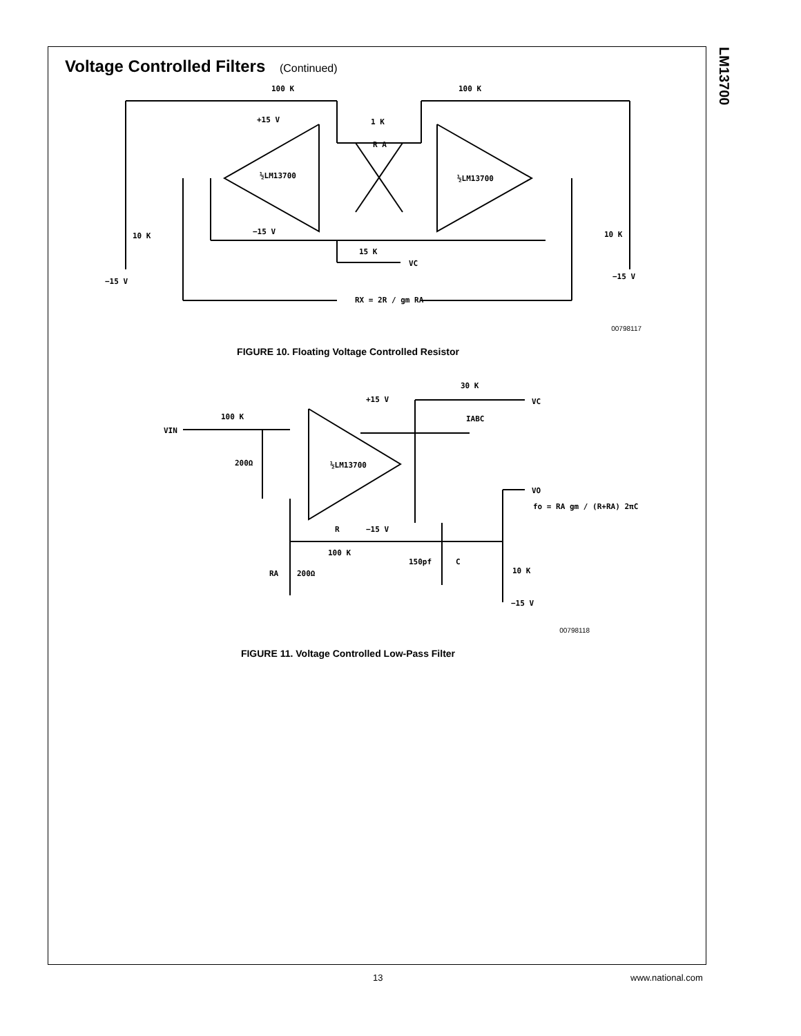LM13700
Voltage Controlled Filters (Continued)
100 K
100 K
+15 V
−15 V
½LM13700
½LM13700
1 K
R A
15 K
VC
10 K
10 K
−15 V
−15 V
RX = 2R / gm RA
00798117
FIGURE 10. Floating Voltage Controlled Resistor
+15 V
−15 V
30 K
VC
IABC
VIN
100 K
200Ω
½LM13700
VO
fo = RA gm / (R+RA) 2πC
R
100 K
150pf
C
RA
200Ω
10 K
−15 V
00798118
FIGURE 11. Voltage Controlled Low-Pass Filter
13 www.national.com